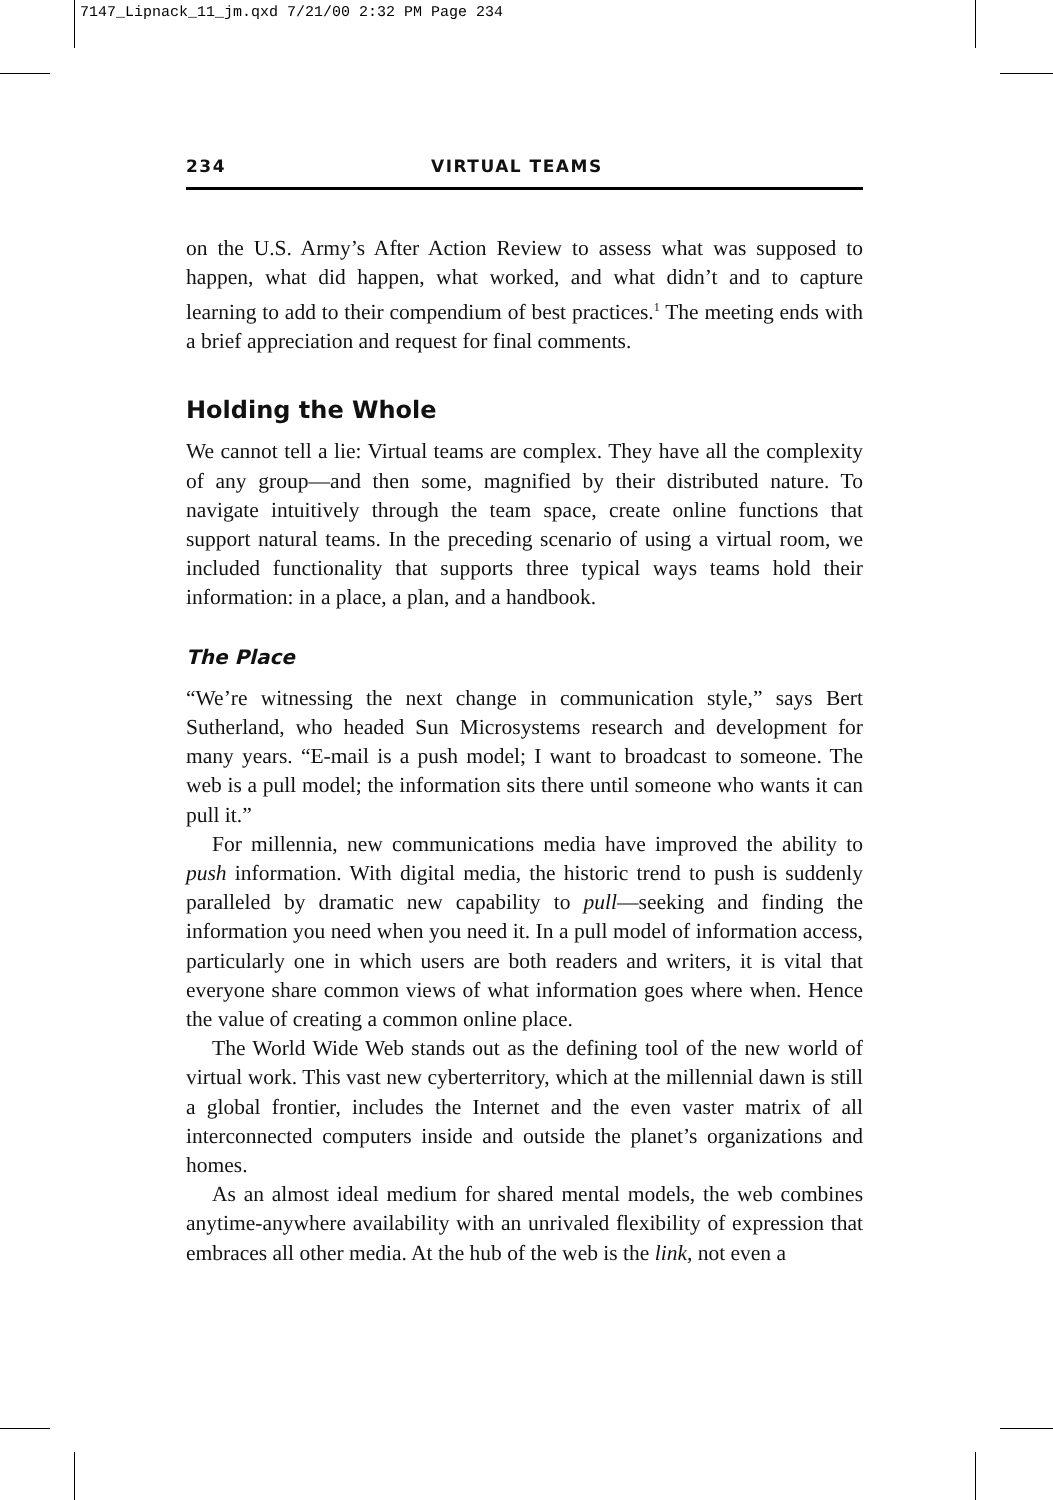7147_Lipnack_11_jm.qxd 7/21/00 2:32 PM Page 234
234 VIRTUAL TEAMS
on the U.S. Army’s After Action Review to assess what was supposed to happen, what did happen, what worked, and what didn’t and to capture learning to add to their compendium of best practices.<sup>1</sup> The meeting ends with a brief appreciation and request for final comments.
Holding the Whole
We cannot tell a lie: Virtual teams are complex. They have all the complexity of any group—and then some, magnified by their distributed nature. To navigate intuitively through the team space, create online functions that support natural teams. In the preceding scenario of using a virtual room, we included functionality that supports three typical ways teams hold their information: in a place, a plan, and a handbook.
The Place
“We’re witnessing the next change in communication style,” says Bert Sutherland, who headed Sun Microsystems research and development for many years. “E-mail is a push model; I want to broadcast to someone. The web is a pull model; the information sits there until someone who wants it can pull it.”
For millennia, new communications media have improved the ability to push information. With digital media, the historic trend to push is suddenly paralleled by dramatic new capability to pull—seeking and finding the information you need when you need it. In a pull model of information access, particularly one in which users are both readers and writers, it is vital that everyone share common views of what information goes where when. Hence the value of creating a common online place.
The World Wide Web stands out as the defining tool of the new world of virtual work. This vast new cyberterritory, which at the millennial dawn is still a global frontier, includes the Internet and the even vaster matrix of all interconnected computers inside and outside the planet’s organizations and homes.
As an almost ideal medium for shared mental models, the web combines anytime-anywhere availability with an unrivaled flexibility of expression that embraces all other media. At the hub of the web is the link, not even a